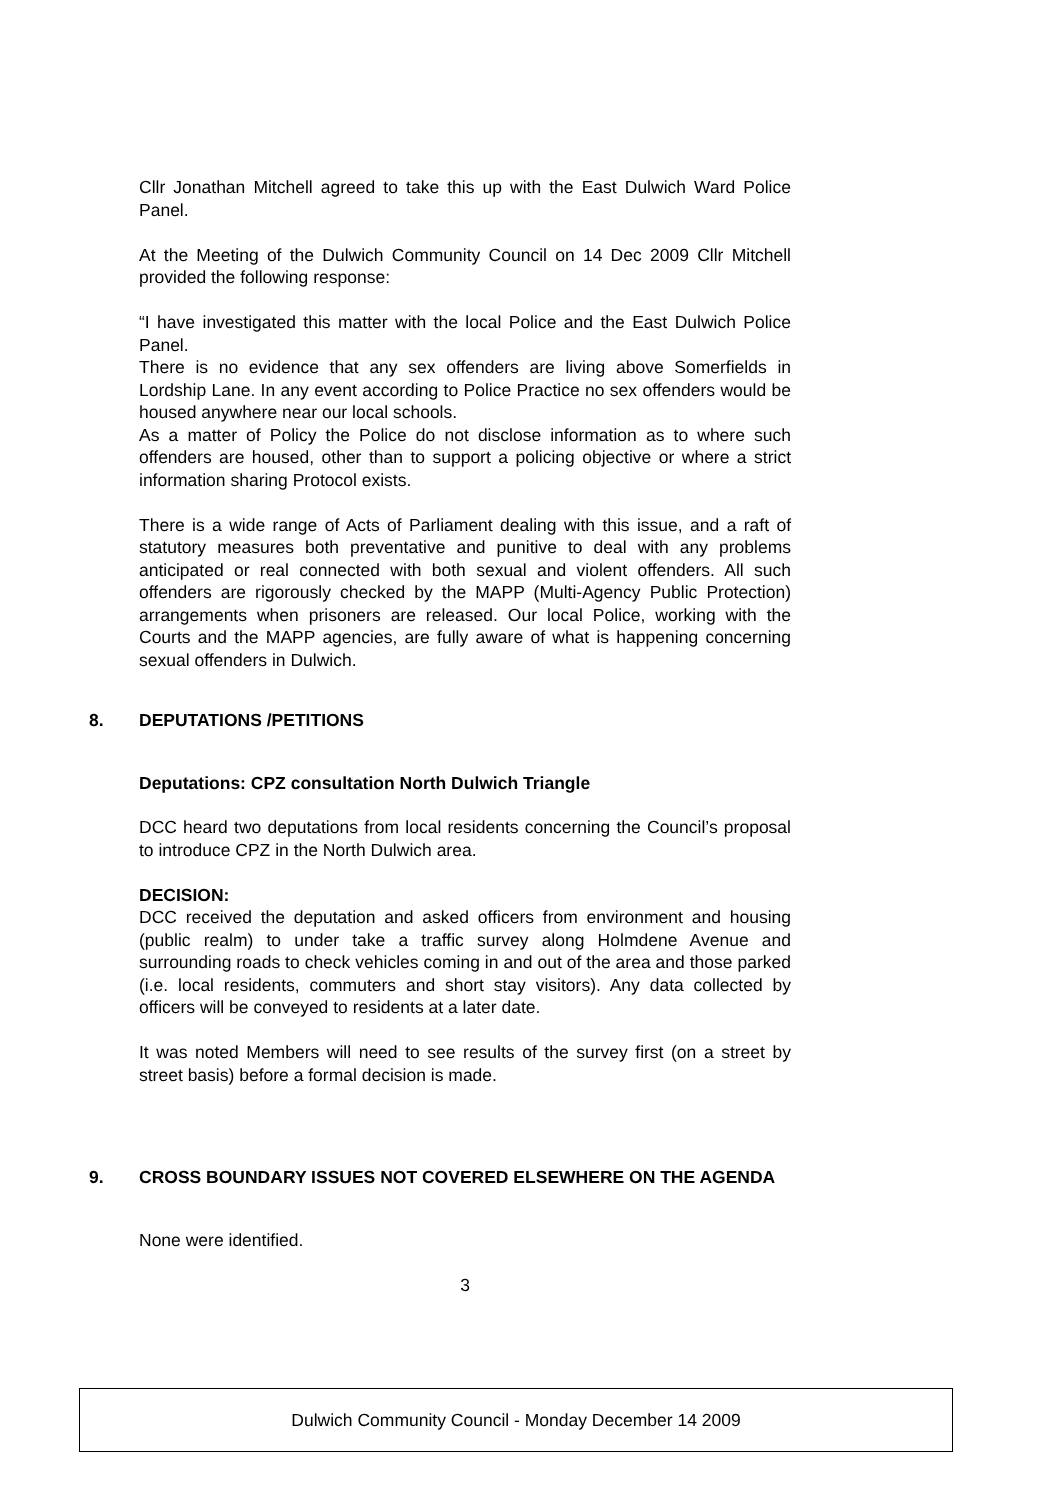Cllr Jonathan Mitchell agreed to take this up with the East Dulwich Ward Police Panel.
At the Meeting of the Dulwich Community Council on 14 Dec 2009 Cllr Mitchell provided the following response:
“I have investigated this matter with the local Police and the East Dulwich Police Panel.
There is no evidence that any sex offenders are living above Somerfields in Lordship Lane. In any event according to Police Practice no sex offenders would be housed anywhere near our local schools.
As a matter of Policy the Police do not disclose information as to where such offenders are housed, other than to support a policing objective or where a strict information sharing Protocol exists.
There is a wide range of Acts of Parliament dealing with this issue, and a raft of statutory measures both preventative and punitive to deal with any problems anticipated or real connected with both sexual and violent offenders. All such offenders are rigorously checked by the MAPP (Multi-Agency Public Protection) arrangements when prisoners are released. Our local Police, working with the Courts and the MAPP agencies, are fully aware of what is happening concerning sexual offenders in Dulwich.
8. DEPUTATIONS /PETITIONS
Deputations: CPZ consultation North Dulwich Triangle
DCC heard two deputations from local residents concerning the Council’s proposal to introduce CPZ in the North Dulwich area.
DECISION:
DCC received the deputation and asked officers from environment and housing (public realm) to under take a traffic survey along Holmdene Avenue and surrounding roads to check vehicles coming in and out of the area and those parked (i.e. local residents, commuters and short stay visitors). Any data collected by officers will be conveyed to residents at a later date.
It was noted Members will need to see results of the survey first (on a street by street basis) before a formal decision is made.
9. CROSS BOUNDARY ISSUES NOT COVERED ELSEWHERE ON THE AGENDA
None were identified.
3
Dulwich Community Council - Monday December 14 2009